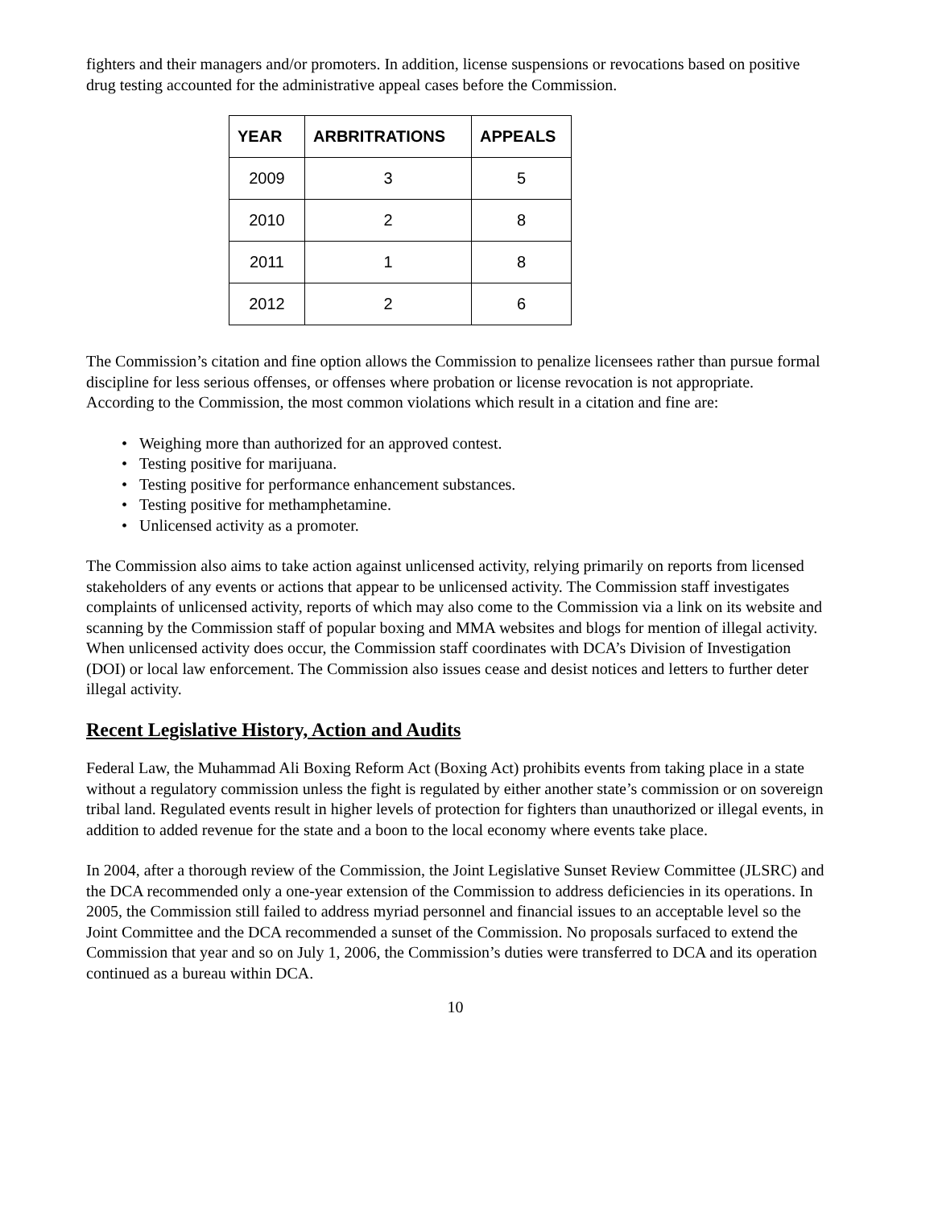fighters and their managers and/or promoters. In addition, license suspensions or revocations based on positive drug testing accounted for the administrative appeal cases before the Commission.
| YEAR | ARBRITRATIONS | APPEALS |
| --- | --- | --- |
| 2009 | 3 | 5 |
| 2010 | 2 | 8 |
| 2011 | 1 | 8 |
| 2012 | 2 | 6 |
The Commission’s citation and fine option allows the Commission to penalize licensees rather than pursue formal discipline for less serious offenses, or offenses where probation or license revocation is not appropriate. According to the Commission, the most common violations which result in a citation and fine are:
• Weighing more than authorized for an approved contest.
• Testing positive for marijuana.
• Testing positive for performance enhancement substances.
• Testing positive for methamphetamine.
• Unlicensed activity as a promoter.
The Commission also aims to take action against unlicensed activity, relying primarily on reports from licensed stakeholders of any events or actions that appear to be unlicensed activity. The Commission staff investigates complaints of unlicensed activity, reports of which may also come to the Commission via a link on its website and scanning by the Commission staff of popular boxing and MMA websites and blogs for mention of illegal activity. When unlicensed activity does occur, the Commission staff coordinates with DCA’s Division of Investigation (DOI) or local law enforcement. The Commission also issues cease and desist notices and letters to further deter illegal activity.
Recent Legislative History, Action and Audits
Federal Law, the Muhammad Ali Boxing Reform Act (Boxing Act) prohibits events from taking place in a state without a regulatory commission unless the fight is regulated by either another state’s commission or on sovereign tribal land. Regulated events result in higher levels of protection for fighters than unauthorized or illegal events, in addition to added revenue for the state and a boon to the local economy where events take place.
In 2004, after a thorough review of the Commission, the Joint Legislative Sunset Review Committee (JLSRC) and the DCA recommended only a one-year extension of the Commission to address deficiencies in its operations. In 2005, the Commission still failed to address myriad personnel and financial issues to an acceptable level so the Joint Committee and the DCA recommended a sunset of the Commission. No proposals surfaced to extend the Commission that year and so on July 1, 2006, the Commission’s duties were transferred to DCA and its operation continued as a bureau within DCA.
10